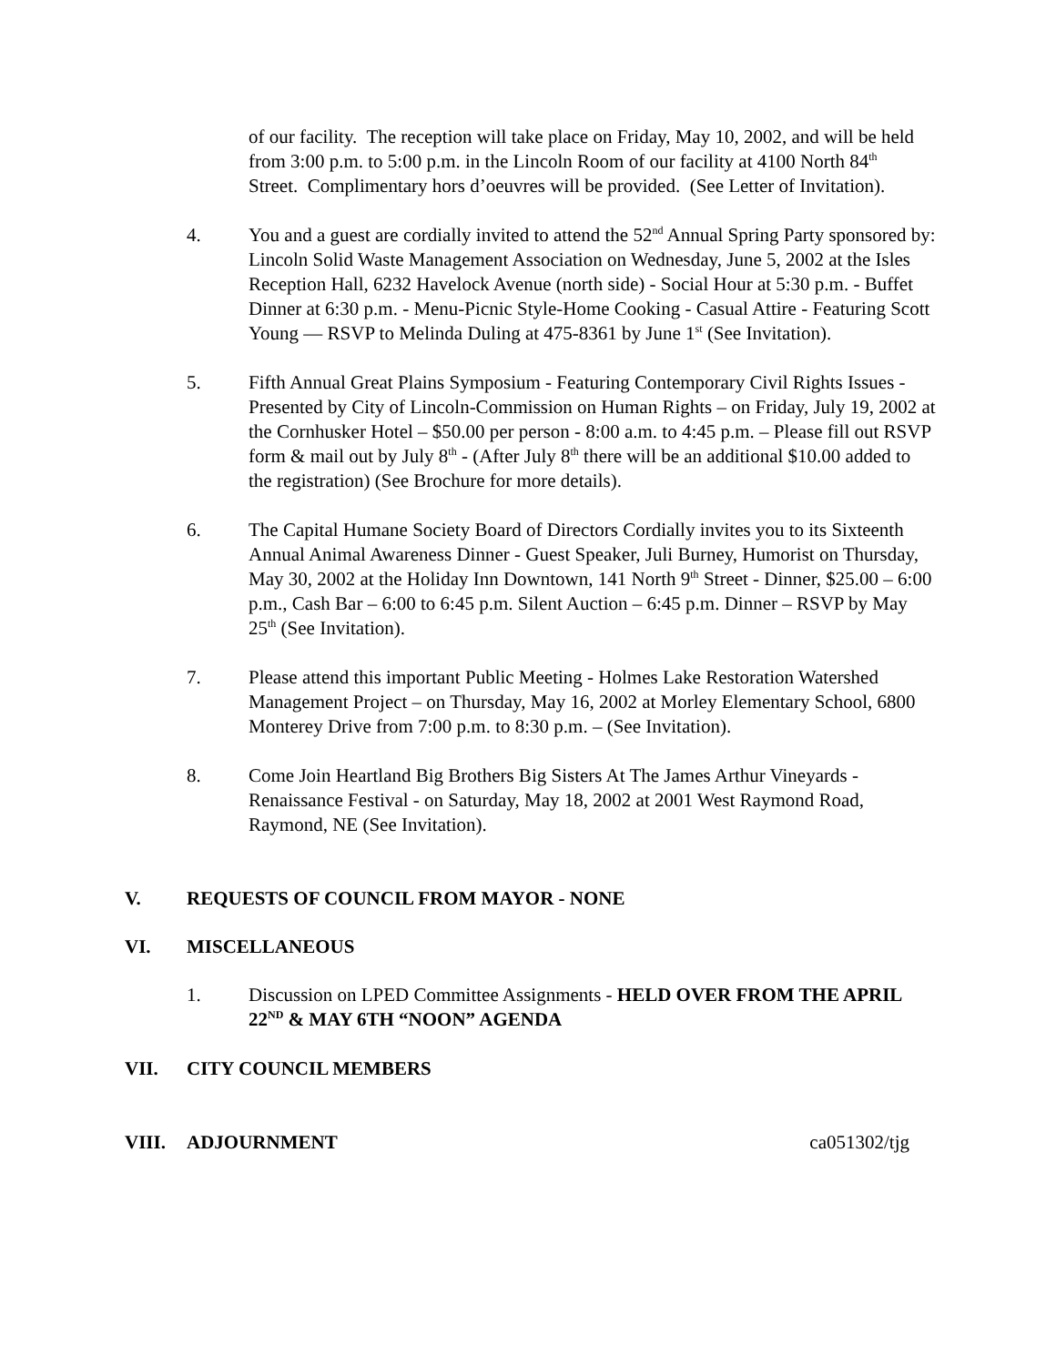of our facility. The reception will take place on Friday, May 10, 2002, and will be held from 3:00 p.m. to 5:00 p.m. in the Lincoln Room of our facility at 4100 North 84<sup>th</sup> Street. Complimentary hors d’oeuvres will be provided. (See Letter of Invitation).
4. You and a guest are cordially invited to attend the 52<sup>nd</sup> Annual Spring Party sponsored by: Lincoln Solid Waste Management Association on Wednesday, June 5, 2002 at the Isles Reception Hall, 6232 Havelock Avenue (north side) - Social Hour at 5:30 p.m. - Buffet Dinner at 6:30 p.m. - Menu-Picnic Style-Home Cooking - Casual Attire - Featuring Scott Young — RSVP to Melinda Duling at 475-8361 by June 1<sup>st</sup> (See Invitation).
5. Fifth Annual Great Plains Symposium - Featuring Contemporary Civil Rights Issues - Presented by City of Lincoln-Commission on Human Rights – on Friday, July 19, 2002 at the Cornhusker Hotel – $50.00 per person - 8:00 a.m. to 4:45 p.m. – Please fill out RSVP form & mail out by July 8<sup>th</sup> - (After July 8<sup>th</sup> there will be an additional $10.00 added to the registration) (See Brochure for more details).
6. The Capital Humane Society Board of Directors Cordially invites you to its Sixteenth Annual Animal Awareness Dinner - Guest Speaker, Juli Burney, Humorist on Thursday, May 30, 2002 at the Holiday Inn Downtown, 141 North 9<sup>th</sup> Street - Dinner, $25.00 – 6:00 p.m., Cash Bar – 6:00 to 6:45 p.m. Silent Auction – 6:45 p.m. Dinner – RSVP by May 25<sup>th</sup> (See Invitation).
7. Please attend this important Public Meeting - Holmes Lake Restoration Watershed Management Project – on Thursday, May 16, 2002 at Morley Elementary School, 6800 Monterey Drive from 7:00 p.m. to 8:30 p.m. – (See Invitation).
8. Come Join Heartland Big Brothers Big Sisters At The James Arthur Vineyards - Renaissance Festival - on Saturday, May 18, 2002 at 2001 West Raymond Road, Raymond, NE (See Invitation).
V. REQUESTS OF COUNCIL FROM MAYOR - NONE
VI. MISCELLANEOUS
1. Discussion on LPED Committee Assignments - HELD OVER FROM THE APRIL 22<sup>ND</sup> & MAY 6TH “NOON” AGENDA
VII. CITY COUNCIL MEMBERS
VIII. ADJOURNMENT ca051302/tjg